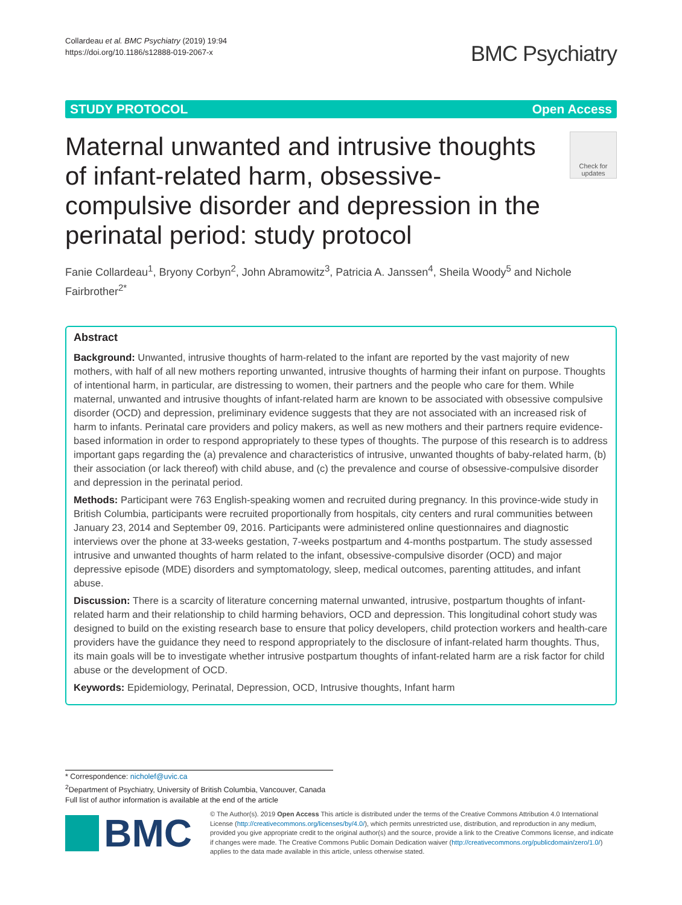Collardeau et al. BMC Psychiatry (2019) 19:94
https://doi.org/10.1186/s12888-019-2067-x
BMC Psychiatry
STUDY PROTOCOL Open Access
Maternal unwanted and intrusive thoughts of infant-related harm, obsessive-compulsive disorder and depression in the perinatal period: study protocol
Check for updates
Fanie Collardeau<sup>1</sup>, Bryony Corbyn<sup>2</sup>, John Abramowitz<sup>3</sup>, Patricia A. Janssen<sup>4</sup>, Sheila Woody<sup>5</sup> and Nichole Fairbrother<sup>2*</sup>
Abstract
Background: Unwanted, intrusive thoughts of harm-related to the infant are reported by the vast majority of new mothers, with half of all new mothers reporting unwanted, intrusive thoughts of harming their infant on purpose. Thoughts of intentional harm, in particular, are distressing to women, their partners and the people who care for them. While maternal, unwanted and intrusive thoughts of infant-related harm are known to be associated with obsessive compulsive disorder (OCD) and depression, preliminary evidence suggests that they are not associated with an increased risk of harm to infants. Perinatal care providers and policy makers, as well as new mothers and their partners require evidence-based information in order to respond appropriately to these types of thoughts. The purpose of this research is to address important gaps regarding the (a) prevalence and characteristics of intrusive, unwanted thoughts of baby-related harm, (b) their association (or lack thereof) with child abuse, and (c) the prevalence and course of obsessive-compulsive disorder and depression in the perinatal period.
Methods: Participant were 763 English-speaking women and recruited during pregnancy. In this province-wide study in British Columbia, participants were recruited proportionally from hospitals, city centers and rural communities between January 23, 2014 and September 09, 2016. Participants were administered online questionnaires and diagnostic interviews over the phone at 33-weeks gestation, 7-weeks postpartum and 4-months postpartum. The study assessed intrusive and unwanted thoughts of harm related to the infant, obsessive-compulsive disorder (OCD) and major depressive episode (MDE) disorders and symptomatology, sleep, medical outcomes, parenting attitudes, and infant abuse.
Discussion: There is a scarcity of literature concerning maternal unwanted, intrusive, postpartum thoughts of infant-related harm and their relationship to child harming behaviors, OCD and depression. This longitudinal cohort study was designed to build on the existing research base to ensure that policy developers, child protection workers and health-care providers have the guidance they need to respond appropriately to the disclosure of infant-related harm thoughts. Thus, its main goals will be to investigate whether intrusive postpartum thoughts of infant-related harm are a risk factor for child abuse or the development of OCD.
Keywords: Epidemiology, Perinatal, Depression, OCD, Intrusive thoughts, Infant harm
* Correspondence: nicholef@uvic.ca
<sup>2</sup> Department of Psychiatry, University of British Columbia, Vancouver, Canada
Full list of author information is available at the end of the article
BMC
© The Author(s). 2019 Open Access This article is distributed under the terms of the Creative Commons Attribution 4.0 International License (http://creativecommons.org/licenses/by/4.0/), which permits unrestricted use, distribution, and reproduction in any medium, provided you give appropriate credit to the original author(s) and the source, provide a link to the Creative Commons license, and indicate if changes were made. The Creative Commons Public Domain Dedication waiver (http://creativecommons.org/publicdomain/zero/1.0/) applies to the data made available in this article, unless otherwise stated.